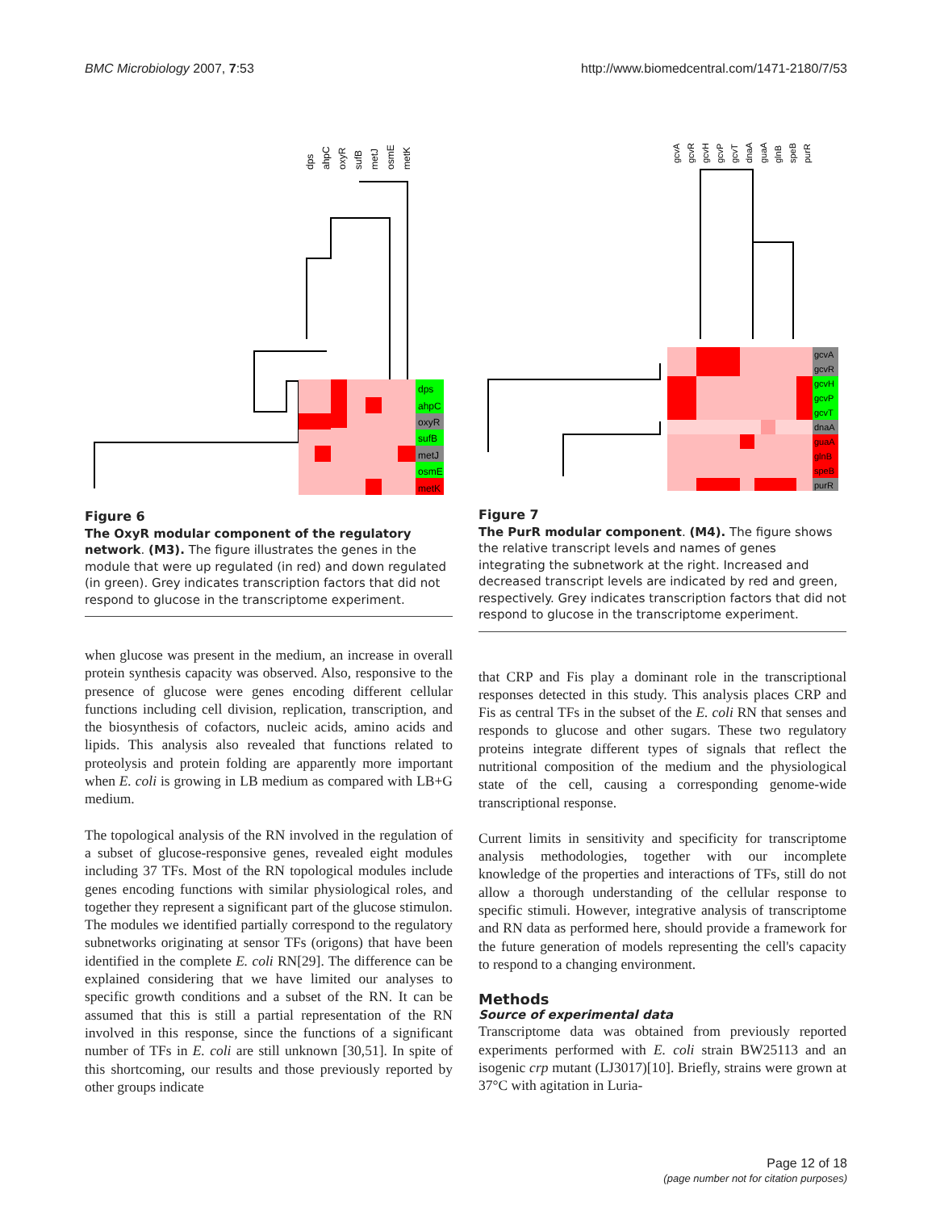BMC Microbiology 2007, 7:53 http://www.biomedcentral.com/1471-2180/7/53
dps
ahpC
oxyR
sufB
metJ
osmE
metK
dps
ahpC
oxyR
sufB
metJ
osmE
metK
Figure 6
The OxyR modular component of the regulatory network. (M3). The figure illustrates the genes in the module that were up regulated (in red) and down regulated (in green). Grey indicates transcription factors that did not respond to glucose in the transcriptome experiment.
when glucose was present in the medium, an increase in overall protein synthesis capacity was observed. Also, responsive to the presence of glucose were genes encoding different cellular functions including cell division, replication, transcription, and the biosynthesis of cofactors, nucleic acids, amino acids and lipids. This analysis also revealed that functions related to proteolysis and protein folding are apparently more important when E. coli is growing in LB medium as compared with LB+G medium.
The topological analysis of the RN involved in the regulation of a subset of glucose-responsive genes, revealed eight modules including 37 TFs. Most of the RN topological modules include genes encoding functions with similar physiological roles, and together they represent a significant part of the glucose stimulon. The modules we identified partially correspond to the regulatory subnetworks originating at sensor TFs (origons) that have been identified in the complete E. coli RN[29]. The difference can be explained considering that we have limited our analyses to specific growth conditions and a subset of the RN. It can be assumed that this is still a partial representation of the RN involved in this response, since the functions of a significant number of TFs in E. coli are still unknown [30,51]. In spite of this shortcoming, our results and those previously reported by other groups indicate
gcvA
gcvR
gcvH
gcvP
gcvT
dnaA
guaA
glnB
speB
purR
gcvA
gcvR
gcvH
gcvP
gcvT
dnaA
guaA
glnB
speB
purR
Figure 7
The PurR modular component. (M4). The figure shows the relative transcript levels and names of genes integrating the subnetwork at the right. Increased and decreased transcript levels are indicated by red and green, respectively. Grey indicates transcription factors that did not respond to glucose in the transcriptome experiment.
that CRP and Fis play a dominant role in the transcriptional responses detected in this study. This analysis places CRP and Fis as central TFs in the subset of the E. coli RN that senses and responds to glucose and other sugars. These two regulatory proteins integrate different types of signals that reflect the nutritional composition of the medium and the physiological state of the cell, causing a corresponding genome-wide transcriptional response.
Current limits in sensitivity and specificity for transcriptome analysis methodologies, together with our incomplete knowledge of the properties and interactions of TFs, still do not allow a thorough understanding of the cellular response to specific stimuli. However, integrative analysis of transcriptome and RN data as performed here, should provide a framework for the future generation of models representing the cell's capacity to respond to a changing environment.
Methods
Source of experimental data
Transcriptome data was obtained from previously reported experiments performed with E. coli strain BW25113 and an isogenic crp mutant (LJ3017)[10]. Briefly, strains were grown at 37°C with agitation in Luria-
Page 12 of 18
(page number not for citation purposes)